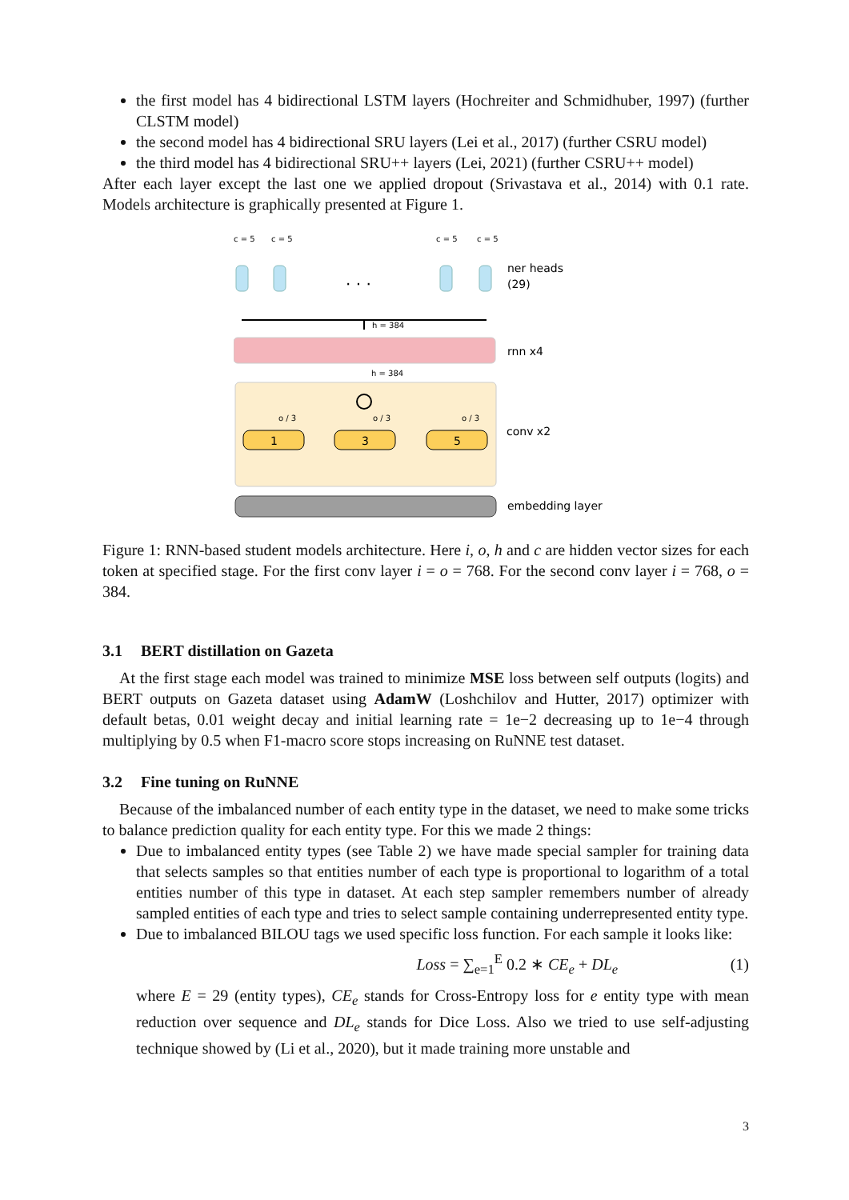the first model has 4 bidirectional LSTM layers (Hochreiter and Schmidhuber, 1997) (further CLSTM model)
the second model has 4 bidirectional SRU layers (Lei et al., 2017) (further CSRU model)
the third model has 4 bidirectional SRU++ layers (Lei, 2021) (further CSRU++ model)
After each layer except the last one we applied dropout (Srivastava et al., 2014) with 0.1 rate. Models architecture is graphically presented at Figure 1.
c = 5
c = 5
c = 5
c = 5
· · ·
ner heads
(29)
h = 384
rnn x4
h = 384
o / 3
o / 3
o / 3
1
3
5
conv x2
embedding layer
Figure 1: RNN-based student models architecture. Here i, o, h and c are hidden vector sizes for each token at specified stage. For the first conv layer i = o = 768. For the second conv layer i = 768, o = 384.
3.1 BERT distillation on Gazeta
At the first stage each model was trained to minimize MSE loss between self outputs (logits) and BERT outputs on Gazeta dataset using AdamW (Loshchilov and Hutter, 2017) optimizer with default betas, 0.01 weight decay and initial learning rate = 1e−2 decreasing up to 1e−4 through multiplying by 0.5 when F1-macro score stops increasing on RuNNE test dataset.
3.2 Fine tuning on RuNNE
Because of the imbalanced number of each entity type in the dataset, we need to make some tricks to balance prediction quality for each entity type. For this we made 2 things:
Due to imbalanced entity types (see Table 2) we have made special sampler for training data that selects samples so that entities number of each type is proportional to logarithm of a total entities number of this type in dataset. At each step sampler remembers number of already sampled entities of each type and tries to select sample containing underrepresented entity type.
Due to imbalanced BILOU tags we used specific loss function. For each sample it looks like:
Loss = ∑<sub>e=1</sub><sup>E</sup> 0.2 ∗ CE<sub>e</sub> + DL<sub>e</sub> (1)
where E = 29 (entity types), CE<sub>e</sub> stands for Cross-Entropy loss for e entity type with mean reduction over sequence and DL<sub>e</sub> stands for Dice Loss. Also we tried to use self-adjusting technique showed by (Li et al., 2020), but it made training more unstable and
3